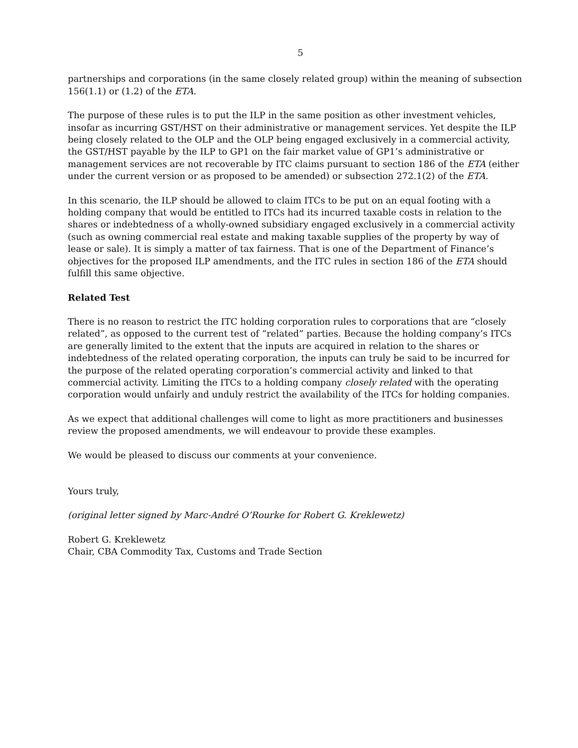5
partnerships and corporations (in the same closely related group) within the meaning of subsection 156(1.1) or (1.2) of the ETA.
The purpose of these rules is to put the ILP in the same position as other investment vehicles, insofar as incurring GST/HST on their administrative or management services. Yet despite the ILP being closely related to the OLP and the OLP being engaged exclusively in a commercial activity, the GST/HST payable by the ILP to GP1 on the fair market value of GP1’s administrative or management services are not recoverable by ITC claims pursuant to section 186 of the ETA (either under the current version or as proposed to be amended) or subsection 272.1(2) of the ETA.
In this scenario, the ILP should be allowed to claim ITCs to be put on an equal footing with a holding company that would be entitled to ITCs had its incurred taxable costs in relation to the shares or indebtedness of a wholly-owned subsidiary engaged exclusively in a commercial activity (such as owning commercial real estate and making taxable supplies of the property by way of lease or sale). It is simply a matter of tax fairness. That is one of the Department of Finance’s objectives for the proposed ILP amendments, and the ITC rules in section 186 of the ETA should fulfill this same objective.
Related Test
There is no reason to restrict the ITC holding corporation rules to corporations that are “closely related”, as opposed to the current test of “related” parties. Because the holding company’s ITCs are generally limited to the extent that the inputs are acquired in relation to the shares or indebtedness of the related operating corporation, the inputs can truly be said to be incurred for the purpose of the related operating corporation’s commercial activity and linked to that commercial activity. Limiting the ITCs to a holding company closely related with the operating corporation would unfairly and unduly restrict the availability of the ITCs for holding companies.
As we expect that additional challenges will come to light as more practitioners and businesses review the proposed amendments, we will endeavour to provide these examples.
We would be pleased to discuss our comments at your convenience.
Yours truly,
(original letter signed by Marc-André O’Rourke for Robert G. Kreklewetz)
Robert G. Kreklewetz
Chair, CBA Commodity Tax, Customs and Trade Section